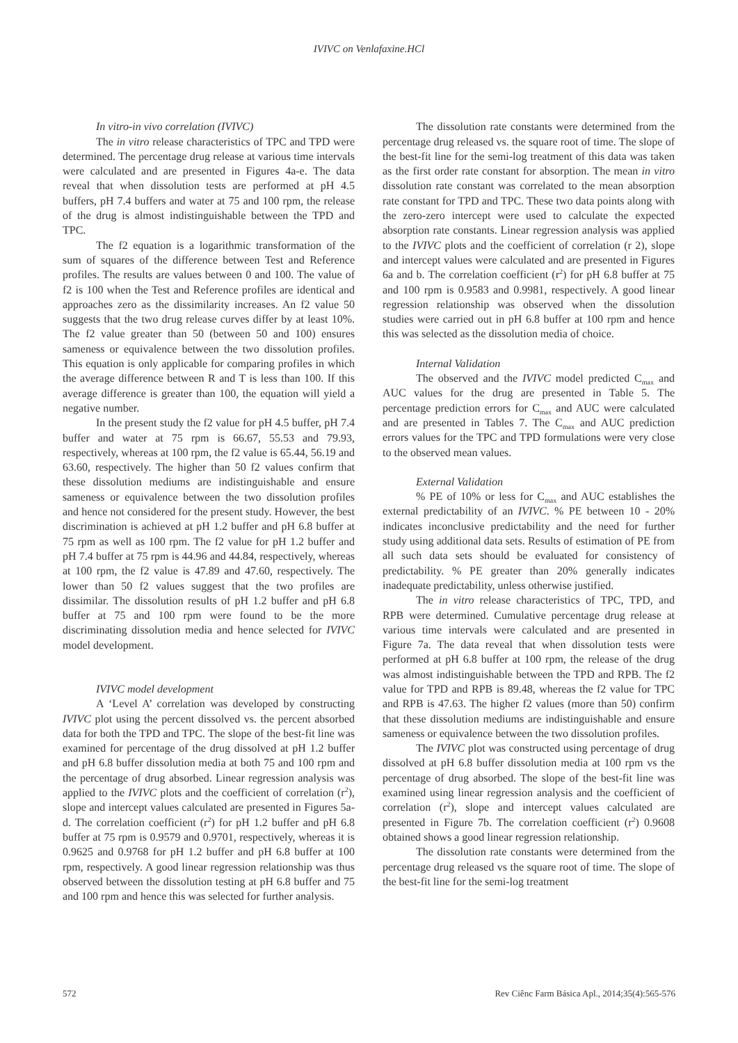IVIVC on Venlafaxine.HCl
In vitro-in vivo correlation (IVIVC)
The in vitro release characteristics of TPC and TPD were determined. The percentage drug release at various time intervals were calculated and are presented in Figures 4a-e. The data reveal that when dissolution tests are performed at pH 4.5 buffers, pH 7.4 buffers and water at 75 and 100 rpm, the release of the drug is almost indistinguishable between the TPD and TPC.
The f2 equation is a logarithmic transformation of the sum of squares of the difference between Test and Reference profiles. The results are values between 0 and 100. The value of f2 is 100 when the Test and Reference profiles are identical and approaches zero as the dissimilarity increases. An f2 value 50 suggests that the two drug release curves differ by at least 10%. The f2 value greater than 50 (between 50 and 100) ensures sameness or equivalence between the two dissolution profiles. This equation is only applicable for comparing profiles in which the average difference between R and T is less than 100. If this average difference is greater than 100, the equation will yield a negative number.
In the present study the f2 value for pH 4.5 buffer, pH 7.4 buffer and water at 75 rpm is 66.67, 55.53 and 79.93, respectively, whereas at 100 rpm, the f2 value is 65.44, 56.19 and 63.60, respectively. The higher than 50 f2 values confirm that these dissolution mediums are indistinguishable and ensure sameness or equivalence between the two dissolution profiles and hence not considered for the present study. However, the best discrimination is achieved at pH 1.2 buffer and pH 6.8 buffer at 75 rpm as well as 100 rpm. The f2 value for pH 1.2 buffer and pH 7.4 buffer at 75 rpm is 44.96 and 44.84, respectively, whereas at 100 rpm, the f2 value is 47.89 and 47.60, respectively. The lower than 50 f2 values suggest that the two profiles are dissimilar. The dissolution results of pH 1.2 buffer and pH 6.8 buffer at 75 and 100 rpm were found to be the more discriminating dissolution media and hence selected for IVIVC model development.
IVIVC model development
A ‘Level A’ correlation was developed by constructing IVIVC plot using the percent dissolved vs. the percent absorbed data for both the TPD and TPC. The slope of the best-fit line was examined for percentage of the drug dissolved at pH 1.2 buffer and pH 6.8 buffer dissolution media at both 75 and 100 rpm and the percentage of drug absorbed. Linear regression analysis was applied to the IVIVC plots and the coefficient of correlation (r<sup>2</sup>), slope and intercept values calculated are presented in Figures 5a-d. The correlation coefficient (r<sup>2</sup>) for pH 1.2 buffer and pH 6.8 buffer at 75 rpm is 0.9579 and 0.9701, respectively, whereas it is 0.9625 and 0.9768 for pH 1.2 buffer and pH 6.8 buffer at 100 rpm, respectively. A good linear regression relationship was thus observed between the dissolution testing at pH 6.8 buffer and 75 and 100 rpm and hence this was selected for further analysis.
The dissolution rate constants were determined from the percentage drug released vs. the square root of time. The slope of the best-fit line for the semi-log treatment of this data was taken as the first order rate constant for absorption. The mean in vitro dissolution rate constant was correlated to the mean absorption rate constant for TPD and TPC. These two data points along with the zero-zero intercept were used to calculate the expected absorption rate constants. Linear regression analysis was applied to the IVIVC plots and the coefficient of correlation (r 2), slope and intercept values were calculated and are presented in Figures 6a and b. The correlation coefficient (r<sup>2</sup>) for pH 6.8 buffer at 75 and 100 rpm is 0.9583 and 0.9981, respectively. A good linear regression relationship was observed when the dissolution studies were carried out in pH 6.8 buffer at 100 rpm and hence this was selected as the dissolution media of choice.
Internal Validation
The observed and the IVIVC model predicted C<sub>max</sub> and AUC values for the drug are presented in Table 5. The percentage prediction errors for C<sub>max</sub> and AUC were calculated and are presented in Tables 7. The C<sub>max</sub> and AUC prediction errors values for the TPC and TPD formulations were very close to the observed mean values.
External Validation
% PE of 10% or less for C<sub>max</sub> and AUC establishes the external predictability of an IVIVC. % PE between 10 - 20% indicates inconclusive predictability and the need for further study using additional data sets. Results of estimation of PE from all such data sets should be evaluated for consistency of predictability. % PE greater than 20% generally indicates inadequate predictability, unless otherwise justified.
The in vitro release characteristics of TPC, TPD, and RPB were determined. Cumulative percentage drug release at various time intervals were calculated and are presented in Figure 7a. The data reveal that when dissolution tests were performed at pH 6.8 buffer at 100 rpm, the release of the drug was almost indistinguishable between the TPD and RPB. The f2 value for TPD and RPB is 89.48, whereas the f2 value for TPC and RPB is 47.63. The higher f2 values (more than 50) confirm that these dissolution mediums are indistinguishable and ensure sameness or equivalence between the two dissolution profiles.
The IVIVC plot was constructed using percentage of drug dissolved at pH 6.8 buffer dissolution media at 100 rpm vs the percentage of drug absorbed. The slope of the best-fit line was examined using linear regression analysis and the coefficient of correlation (r<sup>2</sup>), slope and intercept values calculated are presented in Figure 7b. The correlation coefficient (r<sup>2</sup>) 0.9608 obtained shows a good linear regression relationship.
The dissolution rate constants were determined from the percentage drug released vs the square root of time. The slope of the best-fit line for the semi-log treatment
572 Rev Ciênc Farm Básica Apl., 2014;35(4):565-576